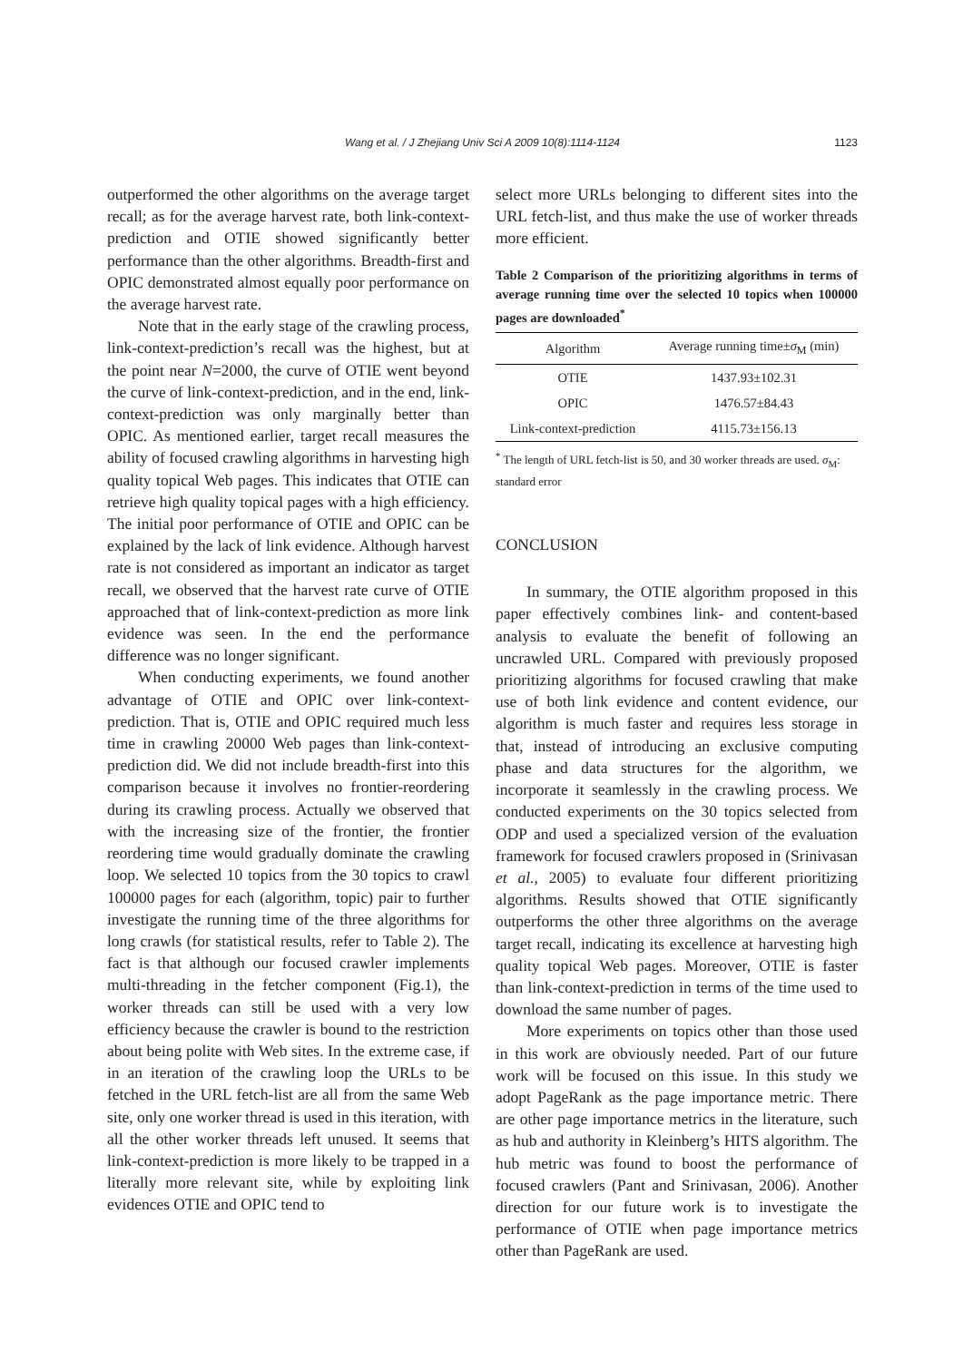Wang et al. / J Zhejiang Univ Sci A 2009 10(8):1114-1124
1123
outperformed the other algorithms on the average target recall; as for the average harvest rate, both link-context-prediction and OTIE showed significantly better performance than the other algorithms. Breadth-first and OPIC demonstrated almost equally poor performance on the average harvest rate.
Note that in the early stage of the crawling process, link-context-prediction’s recall was the highest, but at the point near N=2000, the curve of OTIE went beyond the curve of link-context-prediction, and in the end, link-context-prediction was only marginally better than OPIC. As mentioned earlier, target recall measures the ability of focused crawling algorithms in harvesting high quality topical Web pages. This indicates that OTIE can retrieve high quality topical pages with a high efficiency. The initial poor performance of OTIE and OPIC can be explained by the lack of link evidence. Although harvest rate is not considered as important an indicator as target recall, we observed that the harvest rate curve of OTIE approached that of link-context-prediction as more link evidence was seen. In the end the performance difference was no longer significant.
When conducting experiments, we found another advantage of OTIE and OPIC over link-context-prediction. That is, OTIE and OPIC required much less time in crawling 20000 Web pages than link-context-prediction did. We did not include breadth-first into this comparison because it involves no frontier-reordering during its crawling process. Actually we observed that with the increasing size of the frontier, the frontier reordering time would gradually dominate the crawling loop. We selected 10 topics from the 30 topics to crawl 100000 pages for each (algorithm, topic) pair to further investigate the running time of the three algorithms for long crawls (for statistical results, refer to Table 2). The fact is that although our focused crawler implements multi-threading in the fetcher component (Fig.1), the worker threads can still be used with a very low efficiency because the crawler is bound to the restriction about being polite with Web sites. In the extreme case, if in an iteration of the crawling loop the URLs to be fetched in the URL fetch-list are all from the same Web site, only one worker thread is used in this iteration, with all the other worker threads left unused. It seems that link-context-prediction is more likely to be trapped in a literally more relevant site, while by exploiting link evidences OTIE and OPIC tend to
select more URLs belonging to different sites into the URL fetch-list, and thus make the use of worker threads more efficient.
Table 2 Comparison of the prioritizing algorithms in terms of average running time over the selected 10 topics when 100000 pages are downloaded<sup>*</sup>
| Algorithm | Average running time± σ<sub>M</sub> (min) |
| --- | --- |
| OTIE | 1437.93±102.31 |
| OPIC | 1476.57±84.43 |
| Link-context-prediction | 4115.73±156.13 |
<sup>*</sup> The length of URL fetch-list is 50, and 30 worker threads are used. σ<sub>M</sub>: standard error
CONCLUSION
In summary, the OTIE algorithm proposed in this paper effectively combines link- and content-based analysis to evaluate the benefit of following an uncrawled URL. Compared with previously proposed prioritizing algorithms for focused crawling that make use of both link evidence and content evidence, our algorithm is much faster and requires less storage in that, instead of introducing an exclusive computing phase and data structures for the algorithm, we incorporate it seamlessly in the crawling process. We conducted experiments on the 30 topics selected from ODP and used a specialized version of the evaluation framework for focused crawlers proposed in (Srinivasan et al., 2005) to evaluate four different prioritizing algorithms. Results showed that OTIE significantly outperforms the other three algorithms on the average target recall, indicating its excellence at harvesting high quality topical Web pages. Moreover, OTIE is faster than link-context-prediction in terms of the time used to download the same number of pages.
More experiments on topics other than those used in this work are obviously needed. Part of our future work will be focused on this issue. In this study we adopt PageRank as the page importance metric. There are other page importance metrics in the literature, such as hub and authority in Kleinberg’s HITS algorithm. The hub metric was found to boost the performance of focused crawlers (Pant and Srinivasan, 2006). Another direction for our future work is to investigate the performance of OTIE when page importance metrics other than PageRank are used.